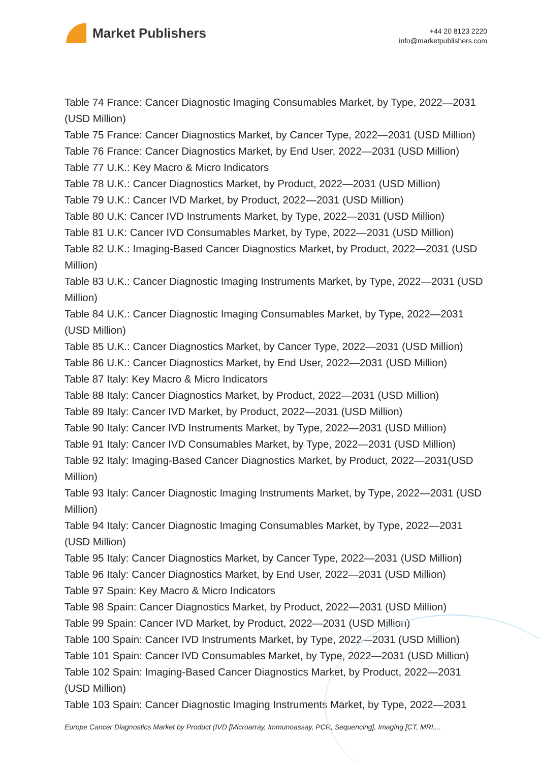Market Publishers
+44 20 8123 2220
info@marketpublishers.com
Table 74 France: Cancer Diagnostic Imaging Consumables Market, by Type, 2022—2031 (USD Million)
Table 75 France: Cancer Diagnostics Market, by Cancer Type, 2022—2031 (USD Million)
Table 76 France: Cancer Diagnostics Market, by End User, 2022—2031 (USD Million)
Table 77 U.K.: Key Macro & Micro Indicators
Table 78 U.K.: Cancer Diagnostics Market, by Product, 2022—2031 (USD Million)
Table 79 U.K.: Cancer IVD Market, by Product, 2022—2031 (USD Million)
Table 80 U.K: Cancer IVD Instruments Market, by Type, 2022—2031 (USD Million)
Table 81 U.K: Cancer IVD Consumables Market, by Type, 2022—2031 (USD Million)
Table 82 U.K.: Imaging-Based Cancer Diagnostics Market, by Product, 2022—2031 (USD Million)
Table 83 U.K.: Cancer Diagnostic Imaging Instruments Market, by Type, 2022—2031 (USD Million)
Table 84 U.K.: Cancer Diagnostic Imaging Consumables Market, by Type, 2022—2031 (USD Million)
Table 85 U.K.: Cancer Diagnostics Market, by Cancer Type, 2022—2031 (USD Million)
Table 86 U.K.: Cancer Diagnostics Market, by End User, 2022—2031 (USD Million)
Table 87 Italy: Key Macro & Micro Indicators
Table 88 Italy: Cancer Diagnostics Market, by Product, 2022—2031 (USD Million)
Table 89 Italy: Cancer IVD Market, by Product, 2022—2031 (USD Million)
Table 90 Italy: Cancer IVD Instruments Market, by Type, 2022—2031 (USD Million)
Table 91 Italy: Cancer IVD Consumables Market, by Type, 2022—2031 (USD Million)
Table 92 Italy: Imaging-Based Cancer Diagnostics Market, by Product, 2022—2031(USD Million)
Table 93 Italy: Cancer Diagnostic Imaging Instruments Market, by Type, 2022—2031 (USD Million)
Table 94 Italy: Cancer Diagnostic Imaging Consumables Market, by Type, 2022—2031 (USD Million)
Table 95 Italy: Cancer Diagnostics Market, by Cancer Type, 2022—2031 (USD Million)
Table 96 Italy: Cancer Diagnostics Market, by End User, 2022—2031 (USD Million)
Table 97 Spain: Key Macro & Micro Indicators
Table 98 Spain: Cancer Diagnostics Market, by Product, 2022—2031 (USD Million)
Table 99 Spain: Cancer IVD Market, by Product, 2022—2031 (USD Million)
Table 100 Spain: Cancer IVD Instruments Market, by Type, 2022—2031 (USD Million)
Table 101 Spain: Cancer IVD Consumables Market, by Type, 2022—2031 (USD Million)
Table 102 Spain: Imaging-Based Cancer Diagnostics Market, by Product, 2022—2031 (USD Million)
Table 103 Spain: Cancer Diagnostic Imaging Instruments Market, by Type, 2022—2031
Europe Cancer Diagnostics Market by Product (IVD [Microarray, Immunoassay, PCR, Sequencing], Imaging [CT, MRI,...